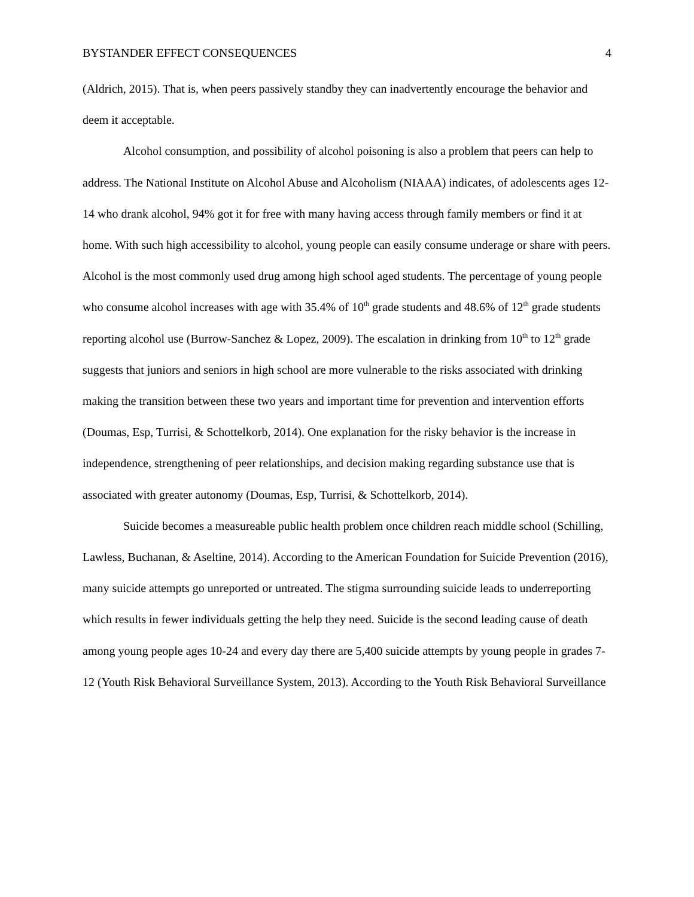BYSTANDER EFFECT CONSEQUENCES 4
(Aldrich, 2015). That is, when peers passively standby they can inadvertently encourage the behavior and deem it acceptable.
Alcohol consumption, and possibility of alcohol poisoning is also a problem that peers can help to address. The National Institute on Alcohol Abuse and Alcoholism (NIAAA) indicates, of adolescents ages 12-14 who drank alcohol, 94% got it for free with many having access through family members or find it at home. With such high accessibility to alcohol, young people can easily consume underage or share with peers. Alcohol is the most commonly used drug among high school aged students. The percentage of young people who consume alcohol increases with age with 35.4% of 10<sup>th</sup> grade students and 48.6% of 12<sup>th</sup> grade students reporting alcohol use (Burrow-Sanchez & Lopez, 2009). The escalation in drinking from 10<sup>th</sup> to 12<sup>th</sup> grade suggests that juniors and seniors in high school are more vulnerable to the risks associated with drinking making the transition between these two years and important time for prevention and intervention efforts (Doumas, Esp, Turrisi, & Schottelkorb, 2014). One explanation for the risky behavior is the increase in independence, strengthening of peer relationships, and decision making regarding substance use that is associated with greater autonomy (Doumas, Esp, Turrisi, & Schottelkorb, 2014).
Suicide becomes a measureable public health problem once children reach middle school (Schilling, Lawless, Buchanan, & Aseltine, 2014). According to the American Foundation for Suicide Prevention (2016), many suicide attempts go unreported or untreated. The stigma surrounding suicide leads to underreporting which results in fewer individuals getting the help they need. Suicide is the second leading cause of death among young people ages 10-24 and every day there are 5,400 suicide attempts by young people in grades 7-12 (Youth Risk Behavioral Surveillance System, 2013). According to the Youth Risk Behavioral Surveillance